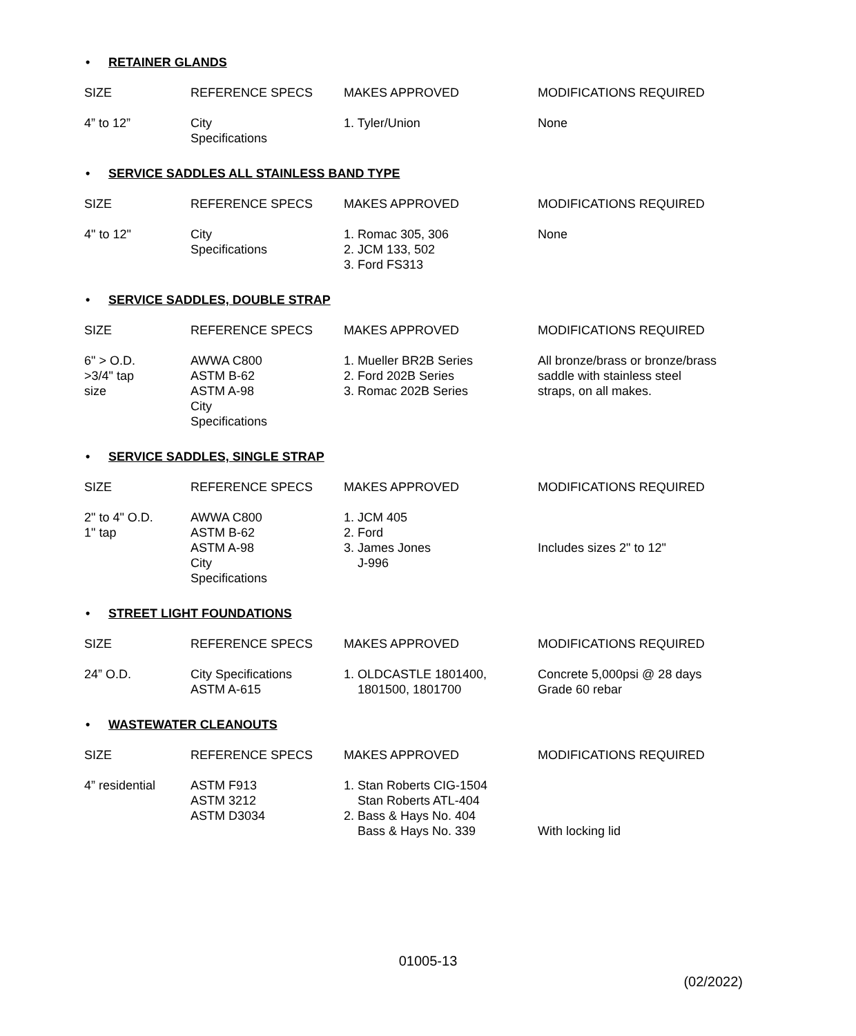• RETAINER GLANDS
| SIZE | REFERENCE SPECS | MAKES APPROVED | MODIFICATIONS REQUIRED |
| --- | --- | --- | --- |
| 4” to 12” | City Specifications | 1. Tyler/Union | None |
• SERVICE SADDLES ALL STAINLESS BAND TYPE
| SIZE | REFERENCE SPECS | MAKES APPROVED | MODIFICATIONS REQUIRED |
| --- | --- | --- | --- |
| 4" to 12" | City Specifications | 1. Romac 305, 306 2. JCM 133, 502 3. Ford FS313 | None |
• SERVICE SADDLES, DOUBLE STRAP
| SIZE | REFERENCE SPECS | MAKES APPROVED | MODIFICATIONS REQUIRED |
| --- | --- | --- | --- |
| 6" > O.D. >3/4" tap size | AWWA C800 ASTM B-62 ASTM A-98 City Specifications | 1. Mueller BR2B Series 2. Ford 202B Series 3. Romac 202B Series | All bronze/brass or bronze/brass saddle with stainless steel straps, on all makes. |
• SERVICE SADDLES, SINGLE STRAP
| SIZE | REFERENCE SPECS | MAKES APPROVED | MODIFICATIONS REQUIRED |
| --- | --- | --- | --- |
| 2" to 4" O.D. 1" tap | AWWA C800 ASTM B-62 ASTM A-98 City Specifications | 1. JCM 405 2. Ford 3. James Jones J-996 | Includes sizes 2" to 12" |
• STREET LIGHT FOUNDATIONS
| SIZE | REFERENCE SPECS | MAKES APPROVED | MODIFICATIONS REQUIRED |
| --- | --- | --- | --- |
| 24” O.D. | City Specifications ASTM A-615 | 1. OLDCASTLE 1801400, 1801500, 1801700 | Concrete 5,000psi @ 28 days Grade 60 rebar |
• WASTEWATER CLEANOUTS
| SIZE | REFERENCE SPECS | MAKES APPROVED | MODIFICATIONS REQUIRED |
| --- | --- | --- | --- |
| 4” residential | ASTM F913 ASTM 3212 ASTM D3034 | 1. Stan Roberts CIG-1504 Stan Roberts ATL-404 2. Bass & Hays No. 404 Bass & Hays No. 339 | With locking lid |
01005-13
(02/2022)